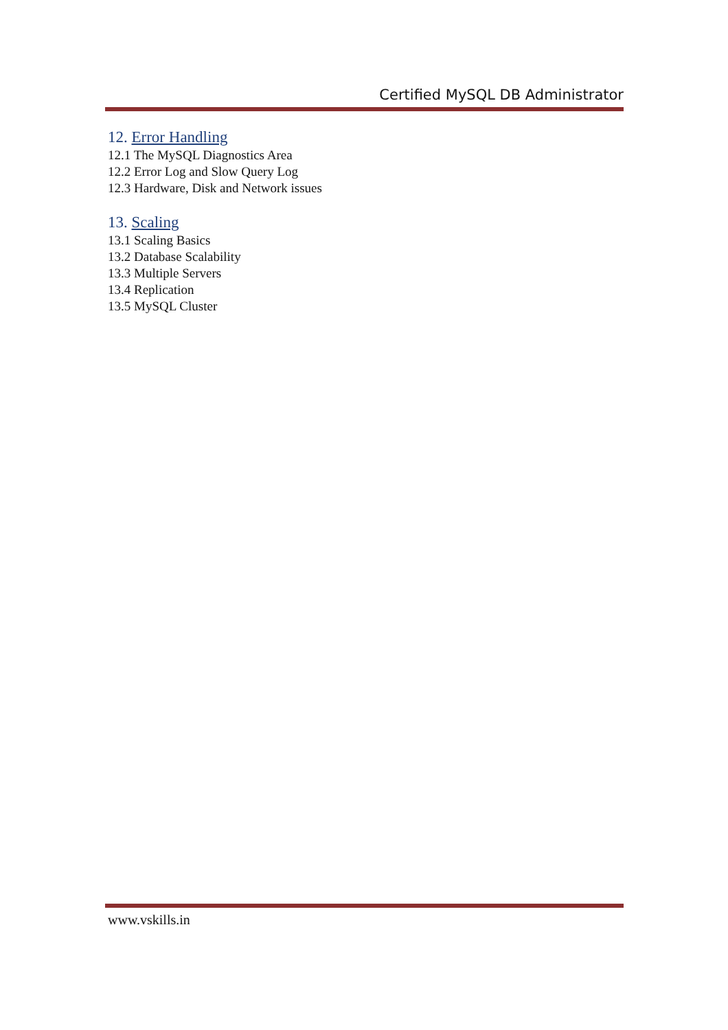Certified MySQL DB Administrator
12. Error Handling
12.1 The MySQL Diagnostics Area
12.2 Error Log and Slow Query Log
12.3 Hardware, Disk and Network issues
13. Scaling
13.1 Scaling Basics
13.2 Database Scalability
13.3 Multiple Servers
13.4 Replication
13.5 MySQL Cluster
www.vskills.in